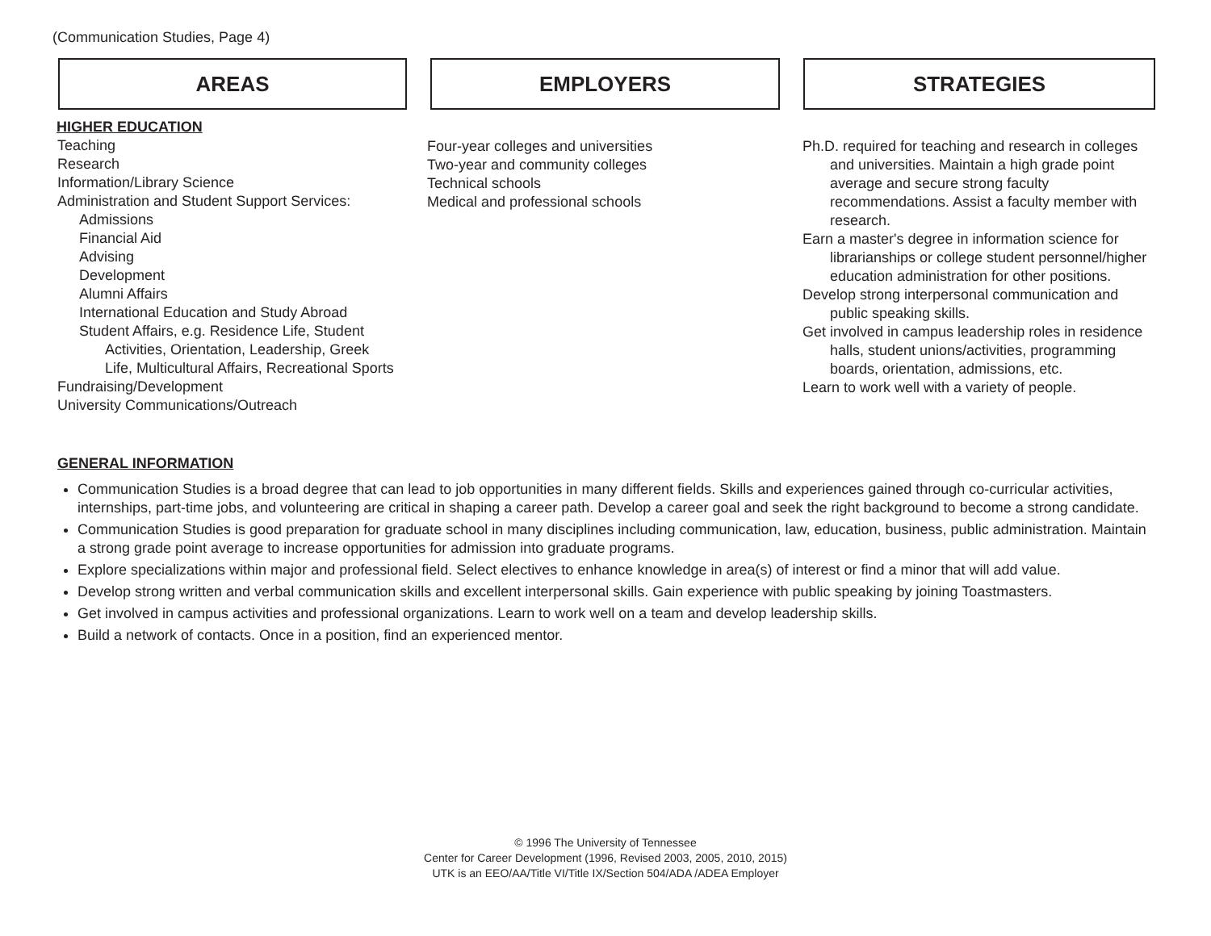(Communication Studies, Page 4)
AREAS EMPLOYERS STRATEGIES
HIGHER EDUCATION
Teaching
Research
Information/Library Science
Administration and Student Support Services:
Admissions
Financial Aid
Advising
Development
Alumni Affairs
International Education and Study Abroad
Student Affairs, e.g. Residence Life, Student
Activities, Orientation, Leadership, Greek
Life, Multicultural Affairs, Recreational Sports
Fundraising/Development
University Communications/Outreach
Four-year colleges and universities
Two-year and community colleges
Technical schools
Medical and professional schools
Ph.D. required for teaching and research in colleges and universities. Maintain a high grade point average and secure strong faculty recommendations. Assist a faculty member with research.
Earn a master's degree in information science for librarianships or college student personnel/higher education administration for other positions.
Develop strong interpersonal communication and public speaking skills.
Get involved in campus leadership roles in residence halls, student unions/activities, programming boards, orientation, admissions, etc.
Learn to work well with a variety of people.
GENERAL INFORMATION
Communication Studies is a broad degree that can lead to job opportunities in many different fields. Skills and experiences gained through co-curricular activities, internships, part-time jobs, and volunteering are critical in shaping a career path. Develop a career goal and seek the right background to become a strong candidate.
Communication Studies is good preparation for graduate school in many disciplines including communication, law, education, business, public administration. Maintain a strong grade point average to increase opportunities for admission into graduate programs.
Explore specializations within major and professional field. Select electives to enhance knowledge in area(s) of interest or find a minor that will add value.
Develop strong written and verbal communication skills and excellent interpersonal skills. Gain experience with public speaking by joining Toastmasters.
Get involved in campus activities and professional organizations. Learn to work well on a team and develop leadership skills.
Build a network of contacts. Once in a position, find an experienced mentor.
© 1996 The University of Tennessee
Center for Career Development (1996, Revised 2003, 2005, 2010, 2015)
UTK is an EEO/AA/Title VI/Title IX/Section 504/ADA /ADEA Employer